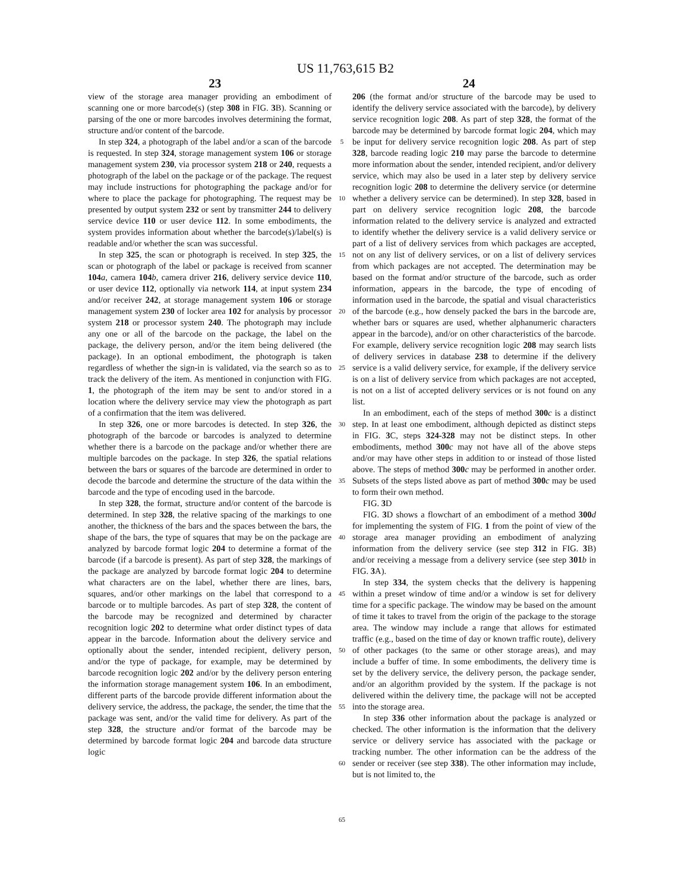US 11,763,615 B2
23 24
view of the storage area manager providing an embodiment of scanning one or more barcode(s) (step 308 in FIG. 3 B). Scanning or parsing of the one or more barcodes involves determining the format, structure and/or content of the barcode.
In step 324, a photograph of the label and/or a scan of the barcode is requested. In step 324, storage management system 106 or storage management system 230, via processor system 218 or 240, requests a photograph of the label on the package or of the package. The request may include instructions for photographing the package and/or for where to place the package for photographing. The request may be presented by output system 232 or sent by transmitter 244 to delivery service device 110 or user device 112. In some embodiments, the system provides information about whether the barcode(s)/label(s) is readable and/or whether the scan was successful.
In step 325, the scan or photograph is received. In step 325, the scan or photograph of the label or package is received from scanner 104 a, camera 104 b, camera driver 216, delivery service device 110, or user device 112, optionally via network 114, at input system 234 and/or receiver 242, at storage management system 106 or storage management system 230 of locker area 102 for analysis by processor system 218 or processor system 240. The photograph may include any one or all of the barcode on the package, the label on the package, the delivery person, and/or the item being delivered (the package). In an optional embodiment, the photograph is taken regardless of whether the sign-in is validated, via the search so as to track the delivery of the item. As mentioned in conjunction with FIG. 1, the photograph of the item may be sent to and/or stored in a location where the delivery service may view the photograph as part of a confirmation that the item was delivered.
In step 326, one or more barcodes is detected. In step 326, the photograph of the barcode or barcodes is analyzed to determine whether there is a barcode on the package and/or whether there are multiple barcodes on the package. In step 326, the spatial relations between the bars or squares of the barcode are determined in order to decode the barcode and determine the structure of the data within the barcode and the type of encoding used in the barcode.
In step 328, the format, structure and/or content of the barcode is determined. In step 328, the relative spacing of the markings to one another, the thickness of the bars and the spaces between the bars, the shape of the bars, the type of squares that may be on the package are analyzed by barcode format logic 204 to determine a format of the barcode (if a barcode is present). As part of step 328, the markings of the package are analyzed by barcode format logic 204 to determine what characters are on the label, whether there are lines, bars, squares, and/or other markings on the label that correspond to a barcode or to multiple barcodes. As part of step 328, the content of the barcode may be recognized and determined by character recognition logic 202 to determine what order distinct types of data appear in the barcode. Information about the delivery service and optionally about the sender, intended recipient, delivery person, and/or the type of package, for example, may be determined by barcode recognition logic 202 and/or by the delivery person entering the information storage management system 106. In an embodiment, different parts of the barcode provide different information about the delivery service, the address, the package, the sender, the time that the package was sent, and/or the valid time for delivery. As part of the step 328, the structure and/or format of the barcode may be determined by barcode format logic 204 and barcode data structure logic
5
10
15
20
25
30
35
40
45
50
55
60
65
206 (the format and/or structure of the barcode may be used to identify the delivery service associated with the barcode), by delivery service recognition logic 208. As part of step 328, the format of the barcode may be determined by barcode format logic 204, which may be input for delivery service recognition logic 208. As part of step 328, barcode reading logic 210 may parse the barcode to determine more information about the sender, intended recipient, and/or delivery service, which may also be used in a later step by delivery service recognition logic 208 to determine the delivery service (or determine whether a delivery service can be determined). In step 328, based in part on delivery service recognition logic 208, the barcode information related to the delivery service is analyzed and extracted to identify whether the delivery service is a valid delivery service or part of a list of delivery services from which packages are accepted, not on any list of delivery services, or on a list of delivery services from which packages are not accepted. The determination may be based on the format and/or structure of the barcode, such as order information, appears in the barcode, the type of encoding of information used in the barcode, the spatial and visual characteristics of the barcode (e.g., how densely packed the bars in the barcode are, whether bars or squares are used, whether alphanumeric characters appear in the barcode), and/or on other characteristics of the barcode. For example, delivery service recognition logic 208 may search lists of delivery services in database 238 to determine if the delivery service is a valid delivery service, for example, if the delivery service is on a list of delivery service from which packages are not accepted, is not on a list of accepted delivery services or is not found on any list.
In an embodiment, each of the steps of method 300 c is a distinct step. In at least one embodiment, although depicted as distinct steps in FIG. 3 C, steps 324-328 may not be distinct steps. In other embodiments, method 300 c may not have all of the above steps and/or may have other steps in addition to or instead of those listed above. The steps of method 300 c may be performed in another order. Subsets of the steps listed above as part of method 300 c may be used to form their own method.
FIG. 3 D
FIG. 3 D shows a flowchart of an embodiment of a method 300 d for implementing the system of FIG. 1 from the point of view of the storage area manager providing an embodiment of analyzing information from the delivery service (see step 312 in FIG. 3 B) and/or receiving a message from a delivery service (see step 301 b in FIG. 3 A).
In step 334, the system checks that the delivery is happening within a preset window of time and/or a window is set for delivery time for a specific package. The window may be based on the amount of time it takes to travel from the origin of the package to the storage area. The window may include a range that allows for estimated traffic (e.g., based on the time of day or known traffic route), delivery of other packages (to the same or other storage areas), and may include a buffer of time. In some embodiments, the delivery time is set by the delivery service, the delivery person, the package sender, and/or an algorithm provided by the system. If the package is not delivered within the delivery time, the package will not be accepted into the storage area.
In step 336 other information about the package is analyzed or checked. The other information is the information that the delivery service or delivery service has associated with the package or tracking number. The other information can be the address of the sender or receiver (see step 338). The other information may include, but is not limited to, the